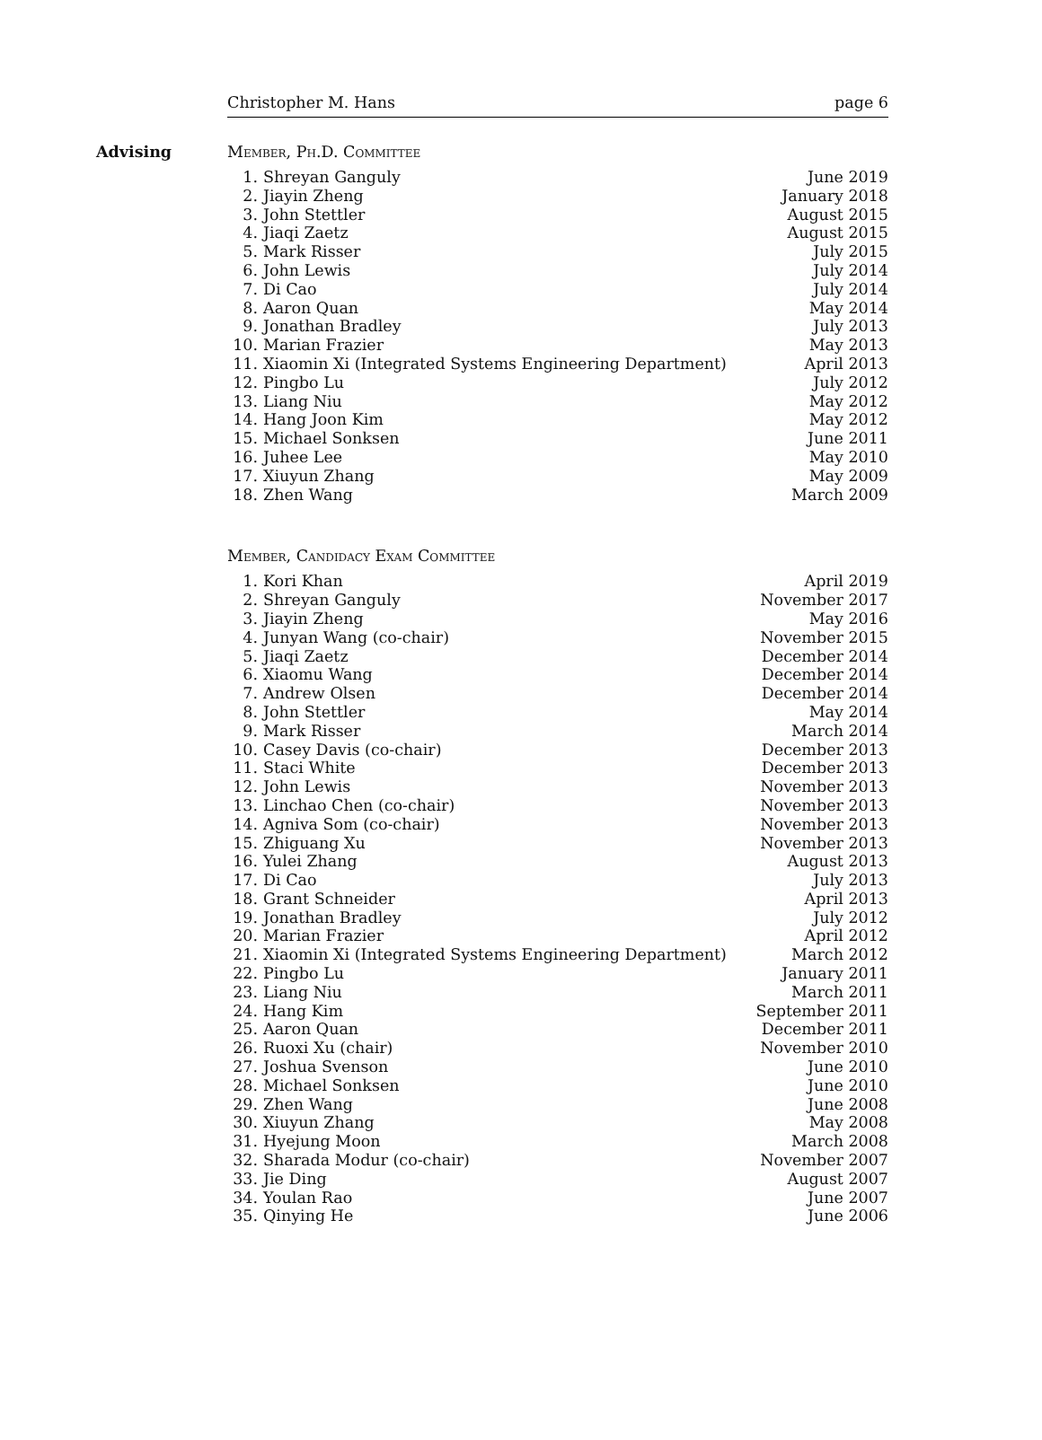Christopher M. Hans page 6
Advising Member, Ph.D. Committee
| 1. | Shreyan Ganguly | June 2019 |
| 2. | Jiayin Zheng | January 2018 |
| 3. | John Stettler | August 2015 |
| 4. | Jiaqi Zaetz | August 2015 |
| 5. | Mark Risser | July 2015 |
| 6. | John Lewis | July 2014 |
| 7. | Di Cao | July 2014 |
| 8. | Aaron Quan | May 2014 |
| 9. | Jonathan Bradley | July 2013 |
| 10. | Marian Frazier | May 2013 |
| 11. | Xiaomin Xi (Integrated Systems Engineering Department) | April 2013 |
| 12. | Pingbo Lu | July 2012 |
| 13. | Liang Niu | May 2012 |
| 14. | Hang Joon Kim | May 2012 |
| 15. | Michael Sonksen | June 2011 |
| 16. | Juhee Lee | May 2010 |
| 17. | Xiuyun Zhang | May 2009 |
| 18. | Zhen Wang | March 2009 |
Member, Candidacy Exam Committee
| 1. | Kori Khan | April 2019 |
| 2. | Shreyan Ganguly | November 2017 |
| 3. | Jiayin Zheng | May 2016 |
| 4. | Junyan Wang (co-chair) | November 2015 |
| 5. | Jiaqi Zaetz | December 2014 |
| 6. | Xiaomu Wang | December 2014 |
| 7. | Andrew Olsen | December 2014 |
| 8. | John Stettler | May 2014 |
| 9. | Mark Risser | March 2014 |
| 10. | Casey Davis (co-chair) | December 2013 |
| 11. | Staci White | December 2013 |
| 12. | John Lewis | November 2013 |
| 13. | Linchao Chen (co-chair) | November 2013 |
| 14. | Agniva Som (co-chair) | November 2013 |
| 15. | Zhiguang Xu | November 2013 |
| 16. | Yulei Zhang | August 2013 |
| 17. | Di Cao | July 2013 |
| 18. | Grant Schneider | April 2013 |
| 19. | Jonathan Bradley | July 2012 |
| 20. | Marian Frazier | April 2012 |
| 21. | Xiaomin Xi (Integrated Systems Engineering Department) | March 2012 |
| 22. | Pingbo Lu | January 2011 |
| 23. | Liang Niu | March 2011 |
| 24. | Hang Kim | September 2011 |
| 25. | Aaron Quan | December 2011 |
| 26. | Ruoxi Xu (chair) | November 2010 |
| 27. | Joshua Svenson | June 2010 |
| 28. | Michael Sonksen | June 2010 |
| 29. | Zhen Wang | June 2008 |
| 30. | Xiuyun Zhang | May 2008 |
| 31. | Hyejung Moon | March 2008 |
| 32. | Sharada Modur (co-chair) | November 2007 |
| 33. | Jie Ding | August 2007 |
| 34. | Youlan Rao | June 2007 |
| 35. | Qinying He | June 2006 |